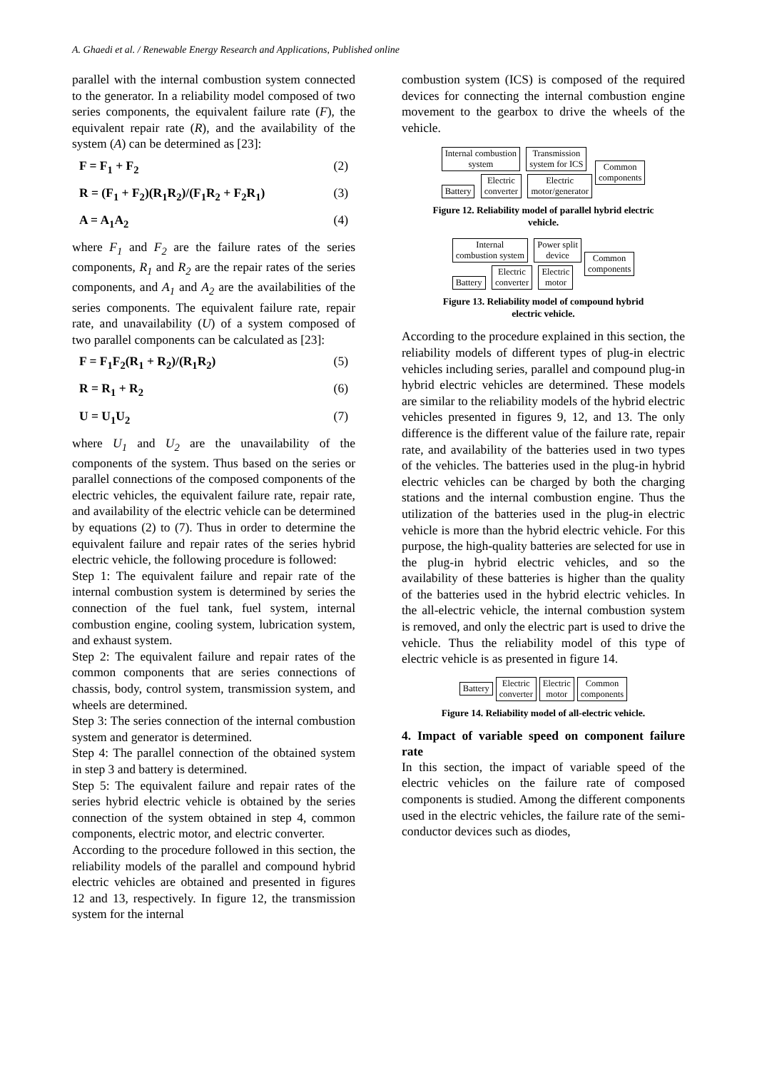A. Ghaedi et al. / Renewable Energy Research and Applications, Published online
parallel with the internal combustion system connected to the generator. In a reliability model composed of two series components, the equivalent failure rate (F), the equivalent repair rate (R), and the availability of the system (A) can be determined as [23]:
F = F<sub>1</sub> + F<sub>2</sub> (2)
R = (F<sub>1</sub> + F<sub>2</sub>)(R<sub>1</sub>R<sub>2</sub>)/(F<sub>1</sub>R<sub>2</sub> + F<sub>2</sub>R<sub>1</sub>) (3)
A = A<sub>1</sub>A<sub>2</sub> (4)
where F<sub>1</sub> and F<sub>2</sub> are the failure rates of the series components, R<sub>1</sub> and R<sub>2</sub> are the repair rates of the series components, and A<sub>1</sub> and A<sub>2</sub> are the availabilities of the series components. The equivalent failure rate, repair rate, and unavailability (U) of a system composed of two parallel components can be calculated as [23]:
F = F<sub>1</sub>F<sub>2</sub>(R<sub>1</sub> + R<sub>2</sub>)/(R<sub>1</sub>R<sub>2</sub>) (5)
R = R<sub>1</sub> + R<sub>2</sub> (6)
U = U<sub>1</sub>U<sub>2</sub> (7)
where U<sub>1</sub> and U<sub>2</sub> are the unavailability of the components of the system. Thus based on the series or parallel connections of the composed components of the electric vehicles, the equivalent failure rate, repair rate, and availability of the electric vehicle can be determined by equations (2) to (7). Thus in order to determine the equivalent failure and repair rates of the series hybrid electric vehicle, the following procedure is followed:
Step 1: The equivalent failure and repair rate of the internal combustion system is determined by series the connection of the fuel tank, fuel system, internal combustion engine, cooling system, lubrication system, and exhaust system.
Step 2: The equivalent failure and repair rates of the common components that are series connections of chassis, body, control system, transmission system, and wheels are determined.
Step 3: The series connection of the internal combustion system and generator is determined.
Step 4: The parallel connection of the obtained system in step 3 and battery is determined.
Step 5: The equivalent failure and repair rates of the series hybrid electric vehicle is obtained by the series connection of the system obtained in step 4, common components, electric motor, and electric converter.
According to the procedure followed in this section, the reliability models of the parallel and compound hybrid electric vehicles are obtained and presented in figures 12 and 13, respectively. In figure 12, the transmission system for the internal
combustion system (ICS) is composed of the required devices for connecting the internal combustion engine movement to the gearbox to drive the wheels of the vehicle.
Internal combustion
system Transmission
system for ICS
Battery Electric
converter Electric
motor/generator
Common
components
Figure 12. Reliability model of parallel hybrid electric
vehicle.
Internal
combustion system Power split
device
Battery Electric
converter Electric
motor
Common
components
Figure 13. Reliability model of compound hybrid
electric vehicle.
According to the procedure explained in this section, the reliability models of different types of plug-in electric vehicles including series, parallel and compound plug-in hybrid electric vehicles are determined. These models are similar to the reliability models of the hybrid electric vehicles presented in figures 9, 12, and 13. The only difference is the different value of the failure rate, repair rate, and availability of the batteries used in two types of the vehicles. The batteries used in the plug-in hybrid electric vehicles can be charged by both the charging stations and the internal combustion engine. Thus the utilization of the batteries used in the plug-in electric vehicle is more than the hybrid electric vehicle. For this purpose, the high-quality batteries are selected for use in the plug-in hybrid electric vehicles, and so the availability of these batteries is higher than the quality of the batteries used in the hybrid electric vehicles. In the all-electric vehicle, the internal combustion system is removed, and only the electric part is used to drive the vehicle. Thus the reliability model of this type of electric vehicle is as presented in figure 14.
Battery Electric
converter Electric
motor Common
components
Figure 14. Reliability model of all-electric vehicle.
4. Impact of variable speed on component failure rate
In this section, the impact of variable speed of the electric vehicles on the failure rate of composed components is studied. Among the different components used in the electric vehicles, the failure rate of the semi-conductor devices such as diodes,